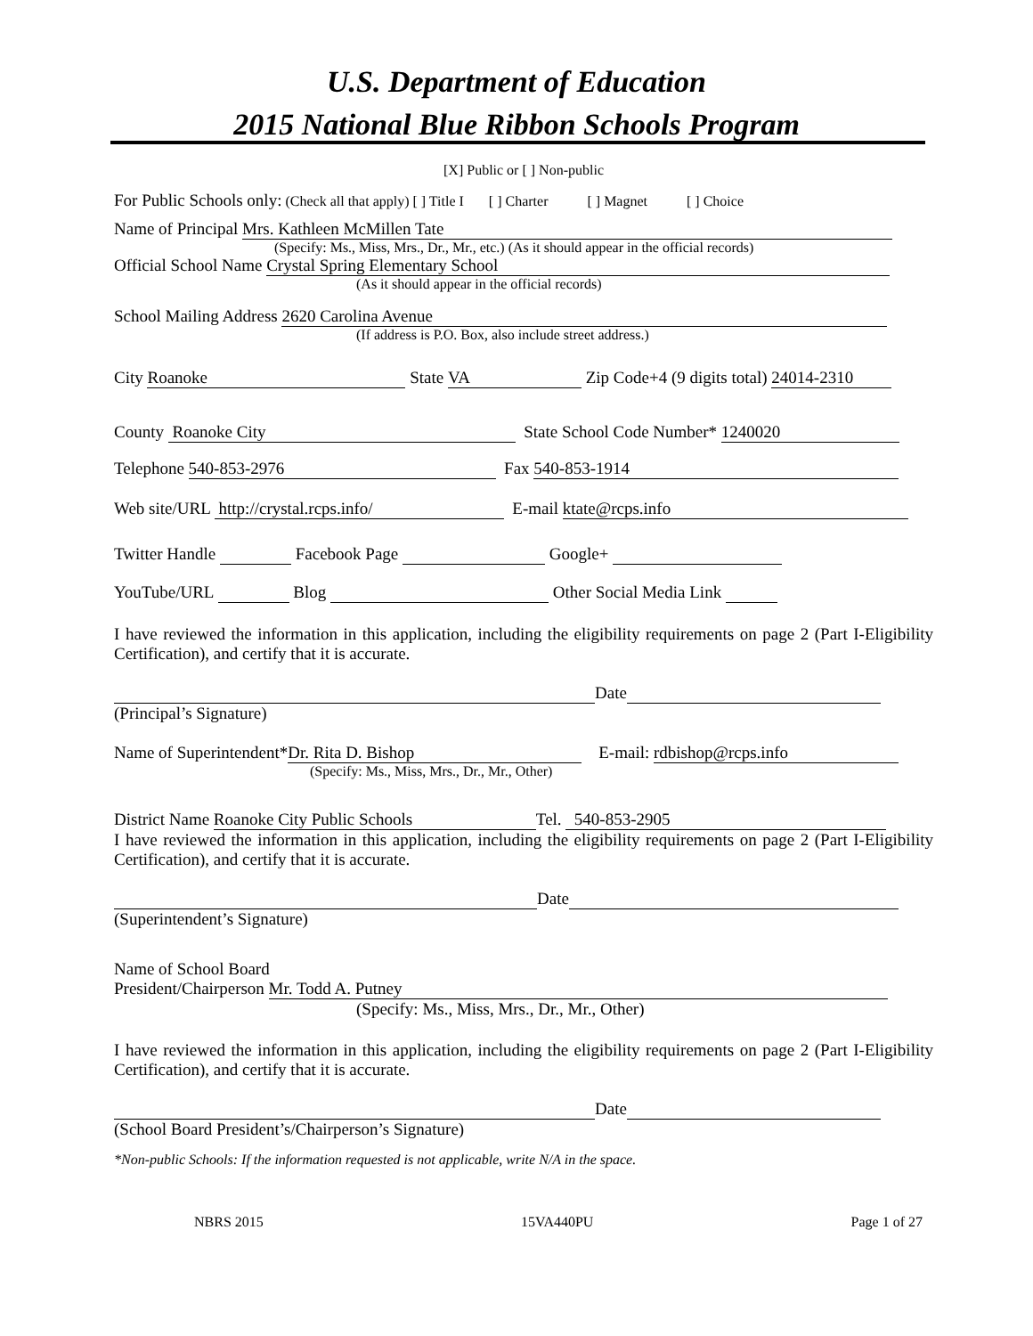U.S. Department of Education
2015 National Blue Ribbon Schools Program
[X] Public or [ ] Non-public
For Public Schools only: (Check all that apply) [ ] Title I [ ] Charter [ ] Magnet [ ] Choice
Name of Principal Mrs. Kathleen McMillen Tate
(Specify: Ms., Miss, Mrs., Dr., Mr., etc.) (As it should appear in the official records)
Official School Name Crystal Spring Elementary School
(As it should appear in the official records)
School Mailing Address 2620 Carolina Avenue
(If address is P.O. Box, also include street address.)
City Roanoke State VA Zip Code+4 (9 digits total) 24014-2310
County Roanoke City State School Code Number* 1240020
Telephone 540-853-2976 Fax 540-853-1914
Web site/URL http://crystal.rcps.info/ E-mail ktate@rcps.info
Twitter Handle Facebook Page Google+
YouTube/URL Blog Other Social Media Link
I have reviewed the information in this application, including the eligibility requirements on page 2 (Part I-Eligibility Certification), and certify that it is accurate.
Date
(Principal’s Signature)
Name of Superintendent* Dr. Rita D. Bishop E-mail: rdbishop@rcps.info
(Specify: Ms., Miss, Mrs., Dr., Mr., Other)
District Name Roanoke City Public Schools Tel. 540-853-2905
I have reviewed the information in this application, including the eligibility requirements on page 2 (Part I-Eligibility Certification), and certify that it is accurate.
Date
(Superintendent’s Signature)
Name of School Board
President/Chairperson Mr. Todd A. Putney
(Specify: Ms., Miss, Mrs., Dr., Mr., Other)
I have reviewed the information in this application, including the eligibility requirements on page 2 (Part I-Eligibility Certification), and certify that it is accurate.
Date
(School Board President’s/Chairperson’s Signature)
*Non-public Schools: If the information requested is not applicable, write N/A in the space.
NBRS 2015 15VA440PU Page 1 of 27